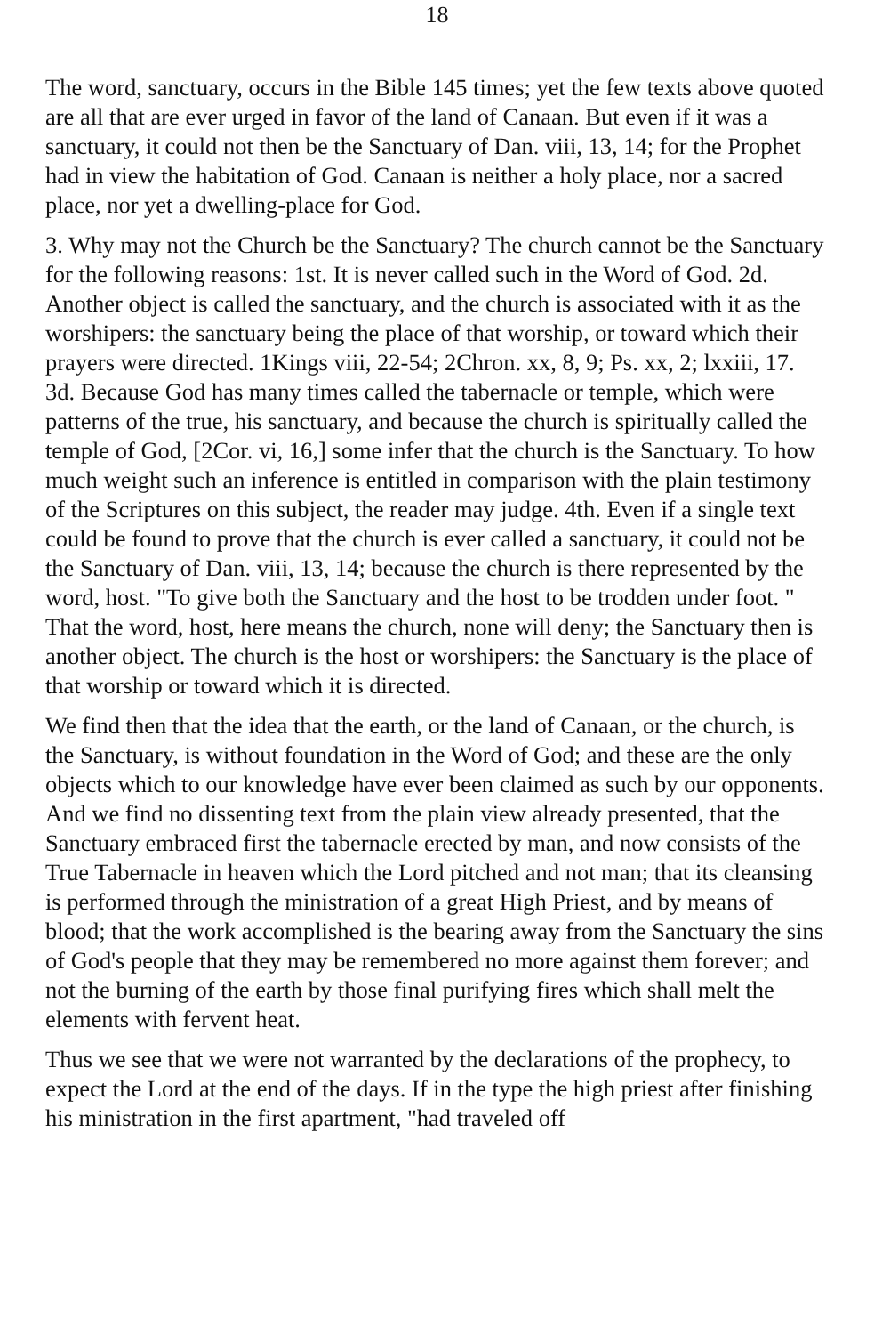18
The word, sanctuary, occurs in the Bible 145 times; yet the few texts above quoted are all that are ever urged in favor of the land of Canaan. But even if it was a sanctuary, it could not then be the Sanctuary of Dan. viii, 13, 14; for the Prophet had in view the habitation of God. Canaan is neither a holy place, nor a sacred place, nor yet a dwelling-place for God.
3. Why may not the Church be the Sanctuary? The church cannot be the Sanctuary for the following reasons: 1st. It is never called such in the Word of God. 2d. Another object is called the sanctuary, and the church is associated with it as the worshipers: the sanctuary being the place of that worship, or toward which their prayers were directed. 1Kings viii, 22-54; 2Chron. xx, 8, 9; Ps. xx, 2; lxxiii, 17. 3d. Because God has many times called the tabernacle or temple, which were patterns of the true, his sanctuary, and because the church is spiritually called the temple of God, [2Cor. vi, 16,] some infer that the church is the Sanctuary. To how much weight such an inference is entitled in comparison with the plain testimony of the Scriptures on this subject, the reader may judge. 4th. Even if a single text could be found to prove that the church is ever called a sanctuary, it could not be the Sanctuary of Dan. viii, 13, 14; because the church is there represented by the word, host. "To give both the Sanctuary and the host to be trodden under foot. " That the word, host, here means the church, none will deny; the Sanctuary then is another object. The church is the host or worshipers: the Sanctuary is the place of that worship or toward which it is directed.
We find then that the idea that the earth, or the land of Canaan, or the church, is the Sanctuary, is without foundation in the Word of God; and these are the only objects which to our knowledge have ever been claimed as such by our opponents. And we find no dissenting text from the plain view already presented, that the Sanctuary embraced first the tabernacle erected by man, and now consists of the True Tabernacle in heaven which the Lord pitched and not man; that its cleansing is performed through the ministration of a great High Priest, and by means of blood; that the work accomplished is the bearing away from the Sanctuary the sins of God's people that they may be remembered no more against them forever; and not the burning of the earth by those final purifying fires which shall melt the elements with fervent heat.
Thus we see that we were not warranted by the declarations of the prophecy, to expect the Lord at the end of the days. If in the type the high priest after finishing his ministration in the first apartment, "had traveled off